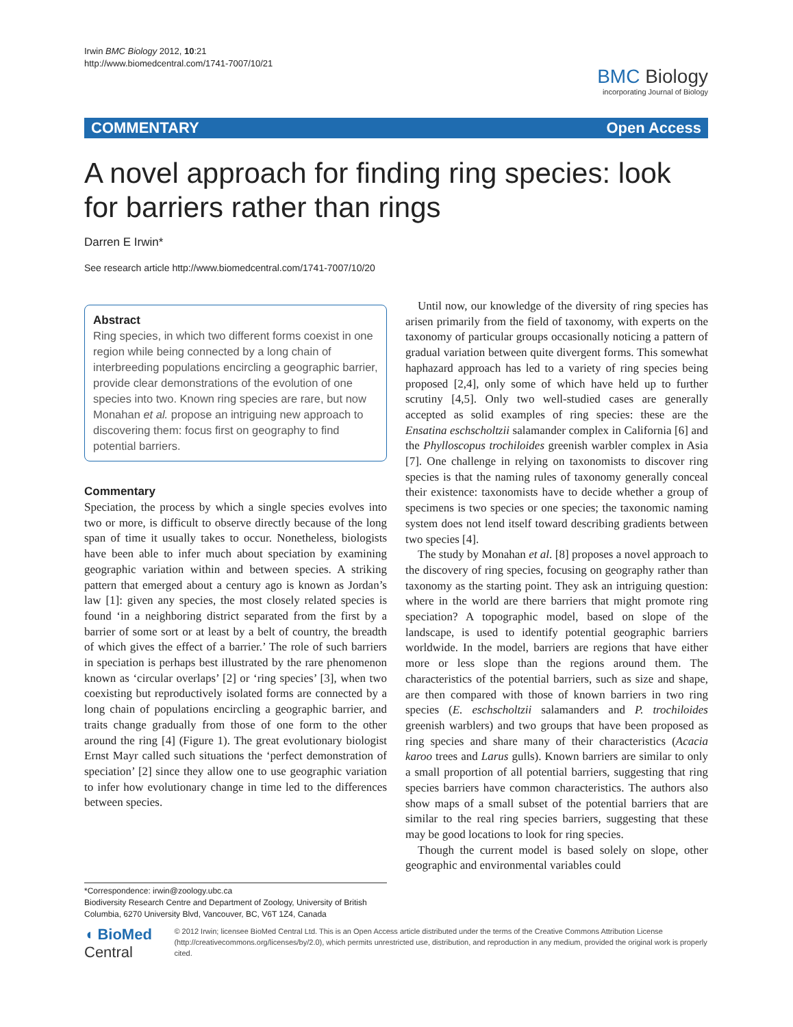Irwin BMC Biology 2012, 10:21
http://www.biomedcentral.com/1741-7007/10/21
BMC Biology
incorporating Journal of Biology
COMMENTARY Open Access
A novel approach for finding ring species: look for barriers rather than rings
Darren E Irwin*
See research article http://www.biomedcentral.com/1741-7007/10/20
Abstract
Ring species, in which two different forms coexist in one region while being connected by a long chain of interbreeding populations encircling a geographic barrier, provide clear demonstrations of the evolution of one species into two. Known ring species are rare, but now Monahan et al. propose an intriguing new approach to discovering them: focus first on geography to find potential barriers.
Commentary
Speciation, the process by which a single species evolves into two or more, is difficult to observe directly because of the long span of time it usually takes to occur. Nonetheless, biologists have been able to infer much about speciation by examining geographic variation within and between species. A striking pattern that emerged about a century ago is known as Jordan’s law [1]: given any species, the most closely related species is found ‘in a neighboring district separated from the first by a barrier of some sort or at least by a belt of country, the breadth of which gives the effect of a barrier.’ The role of such barriers in speciation is perhaps best illustrated by the rare phenomenon known as ‘circular overlaps’ [2] or ‘ring species’ [3], when two coexisting but reproductively isolated forms are connected by a long chain of populations encircling a geographic barrier, and traits change gradually from those of one form to the other around the ring [4] (Figure 1). The great evolutionary biologist Ernst Mayr called such situations the ‘perfect demonstration of speciation’ [2] since they allow one to use geographic variation to infer how evolutionary change in time led to the differences between species.
Until now, our knowledge of the diversity of ring species has arisen primarily from the field of taxonomy, with experts on the taxonomy of particular groups occasionally noticing a pattern of gradual variation between quite divergent forms. This somewhat haphazard approach has led to a variety of ring species being proposed [2,4], only some of which have held up to further scrutiny [4,5]. Only two well-studied cases are generally accepted as solid examples of ring species: these are the Ensatina eschscholtzii salamander complex in California [6] and the Phylloscopus trochiloides greenish warbler complex in Asia [7]. One challenge in relying on taxonomists to discover ring species is that the naming rules of taxonomy generally conceal their existence: taxonomists have to decide whether a group of specimens is two species or one species; the taxonomic naming system does not lend itself toward describing gradients between two species [4].
The study by Monahan et al. [8] proposes a novel approach to the discovery of ring species, focusing on geography rather than taxonomy as the starting point. They ask an intriguing question: where in the world are there barriers that might promote ring speciation? A topographic model, based on slope of the landscape, is used to identify potential geographic barriers worldwide. In the model, barriers are regions that have either more or less slope than the regions around them. The characteristics of the potential barriers, such as size and shape, are then compared with those of known barriers in two ring species (E. eschscholtzii salamanders and P. trochiloides greenish warblers) and two groups that have been proposed as ring species and share many of their characteristics (Acacia karoo trees and Larus gulls). Known barriers are similar to only a small proportion of all potential barriers, suggesting that ring species barriers have common characteristics. The authors also show maps of a small subset of the potential barriers that are similar to the real ring species barriers, suggesting that these may be good locations to look for ring species.
Though the current model is based solely on slope, other geographic and environmental variables could
*Correspondence: irwin@zoology.ubc.ca
Biodiversity Research Centre and Department of Zoology, University of British Columbia, 6270 University Blvd, Vancouver, BC, V6T 1Z4, Canada
◖ BioMed Central
© 2012 Irwin; licensee BioMed Central Ltd. This is an Open Access article distributed under the terms of the Creative Commons Attribution License (http://creativecommons.org/licenses/by/2.0), which permits unrestricted use, distribution, and reproduction in any medium, provided the original work is properly cited.